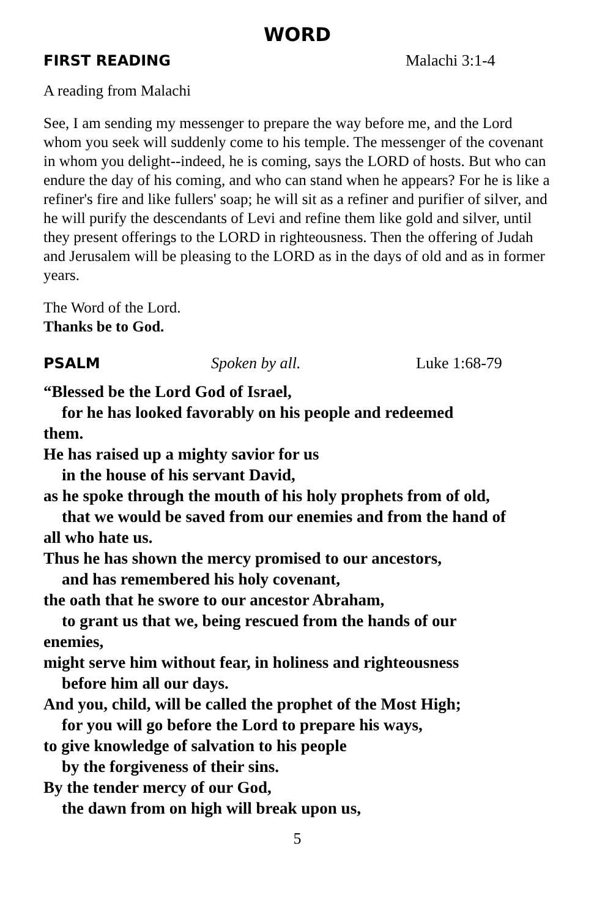WORD
FIRST READING Malachi 3:1-4
A reading from Malachi
See, I am sending my messenger to prepare the way before me, and the Lord whom you seek will suddenly come to his temple. The messenger of the covenant in whom you delight--indeed, he is coming, says the LORD of hosts. But who can endure the day of his coming, and who can stand when he appears? For he is like a refiner's fire and like fullers' soap; he will sit as a refiner and purifier of silver, and he will purify the descendants of Levi and refine them like gold and silver, until they present offerings to the LORD in righteousness. Then the offering of Judah and Jerusalem will be pleasing to the LORD as in the days of old and as in former years.
The Word of the Lord.
Thanks be to God.
PSALM Spoken by all. Luke 1:68-79
“Blessed be the Lord God of Israel,
for he has looked favorably on his people and redeemed
them.
He has raised up a mighty savior for us
in the house of his servant David,
as he spoke through the mouth of his holy prophets from of old,
that we would be saved from our enemies and from the hand of
all who hate us.
Thus he has shown the mercy promised to our ancestors,
and has remembered his holy covenant,
the oath that he swore to our ancestor Abraham,
to grant us that we, being rescued from the hands of our
enemies,
might serve him without fear, in holiness and righteousness
before him all our days.
And you, child, will be called the prophet of the Most High;
for you will go before the Lord to prepare his ways,
to give knowledge of salvation to his people
by the forgiveness of their sins.
By the tender mercy of our God,
the dawn from on high will break upon us,
5